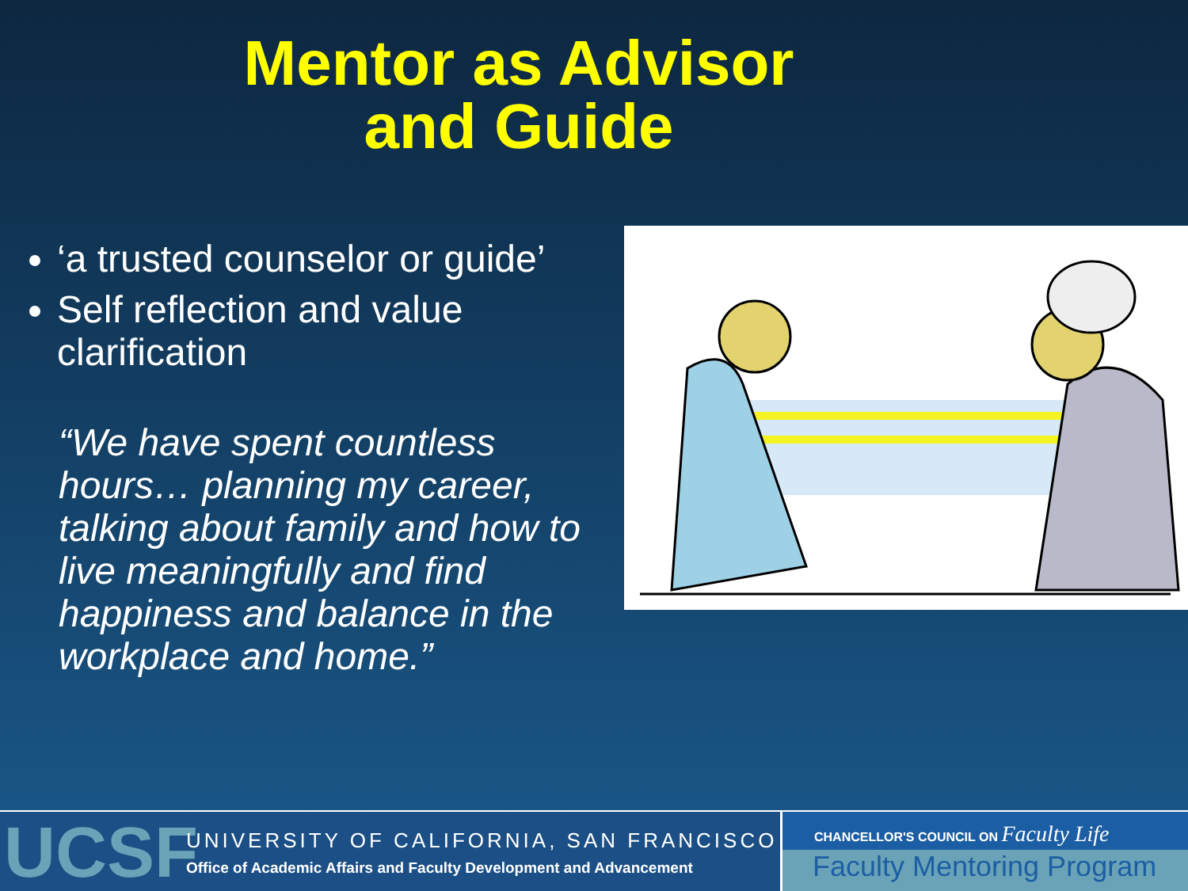Mentor as Advisor
and Guide
‘a trusted counselor or guide’
Self reflection and value clarification
“We have spent countless hours… planning my career, talking about family and how to live meaningfully and find happiness and balance in the workplace and home.”
UCSF
UNIVERSITY OF CALIFORNIA, SAN FRANCISCO
Office of Academic Affairs and Faculty Development and Advancement
CHANCELLOR'S COUNCIL ON Faculty Life
Faculty Mentoring Program